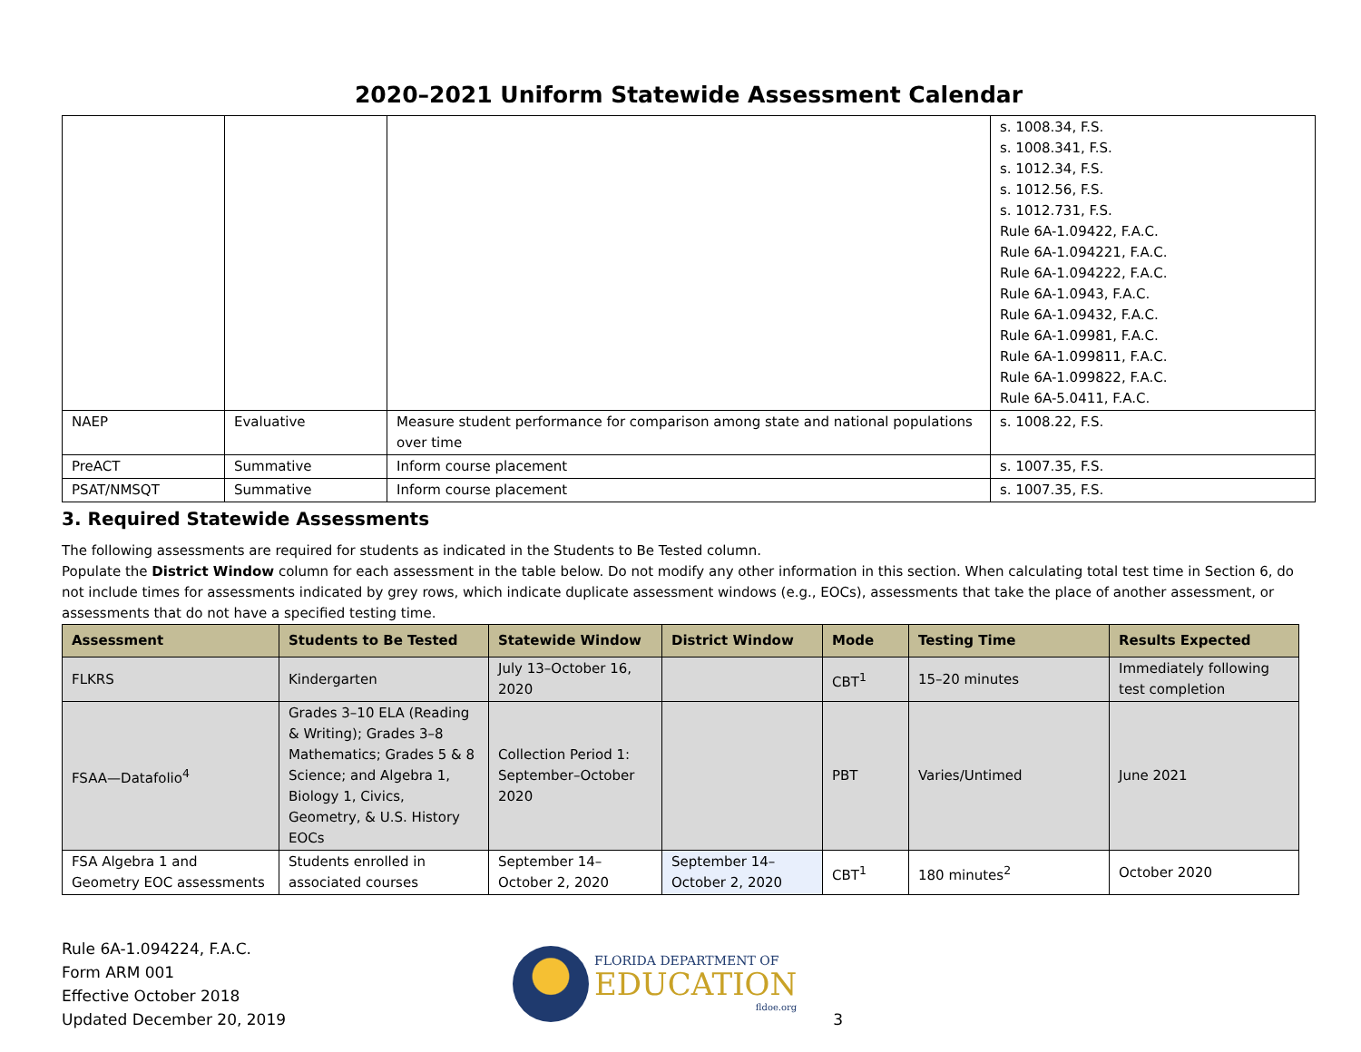2020–2021 Uniform Statewide Assessment Calendar
| | | | s. 1008.34, F.S. s. 1008.341, F.S. s. 1012.34, F.S. s. 1012.56, F.S. s. 1012.731, F.S. Rule 6A-1.09422, F.A.C. Rule 6A-1.094221, F.A.C. Rule 6A-1.094222, F.A.C. Rule 6A-1.0943, F.A.C. Rule 6A-1.09432, F.A.C. Rule 6A-1.09981, F.A.C. Rule 6A-1.099811, F.A.C. Rule 6A-1.099822, F.A.C. Rule 6A-5.0411, F.A.C. |
| NAEP | Evaluative | Measure student performance for comparison among state and national populations over time | s. 1008.22, F.S. |
| PreACT | Summative | Inform course placement | s. 1007.35, F.S. |
| PSAT/NMSQT | Summative | Inform course placement | s. 1007.35, F.S. |
3. Required Statewide Assessments
The following assessments are required for students as indicated in the Students to Be Tested column.
Populate the District Window column for each assessment in the table below. Do not modify any other information in this section. When calculating total test time in Section 6, do not include times for assessments indicated by grey rows, which indicate duplicate assessment windows (e.g., EOCs), assessments that take the place of another assessment, or assessments that do not have a specified testing time.
| Assessment | Students to Be Tested | Statewide Window | District Window | Mode | Testing Time | Results Expected |
| --- | --- | --- | --- | --- | --- | --- |
| FLKRS | Kindergarten | July 13–October 16, 2020 | | CBT<sup>1</sup> | 15–20 minutes | Immediately following test completion |
| FSAA—Datafolio<sup>4</sup> | Grades 3–10 ELA (Reading & Writing); Grades 3–8 Mathematics; Grades 5 & 8 Science; and Algebra 1, Biology 1, Civics, Geometry, & U.S. History EOCs | Collection Period 1: September–October 2020 | | PBT | Varies/Untimed | June 2021 |
| FSA Algebra 1 and Geometry EOC assessments | Students enrolled in associated courses | September 14–October 2, 2020 | September 14–October 2, 2020 | CBT<sup>1</sup> | 180 minutes<sup>2</sup> | October 2020 |
Rule 6A-1.094224, F.A.C.
Form ARM 001
Effective October 2018
Updated December 20, 2019
FLORIDA DEPARTMENT OF
EDUCATION
fldoe.org
3